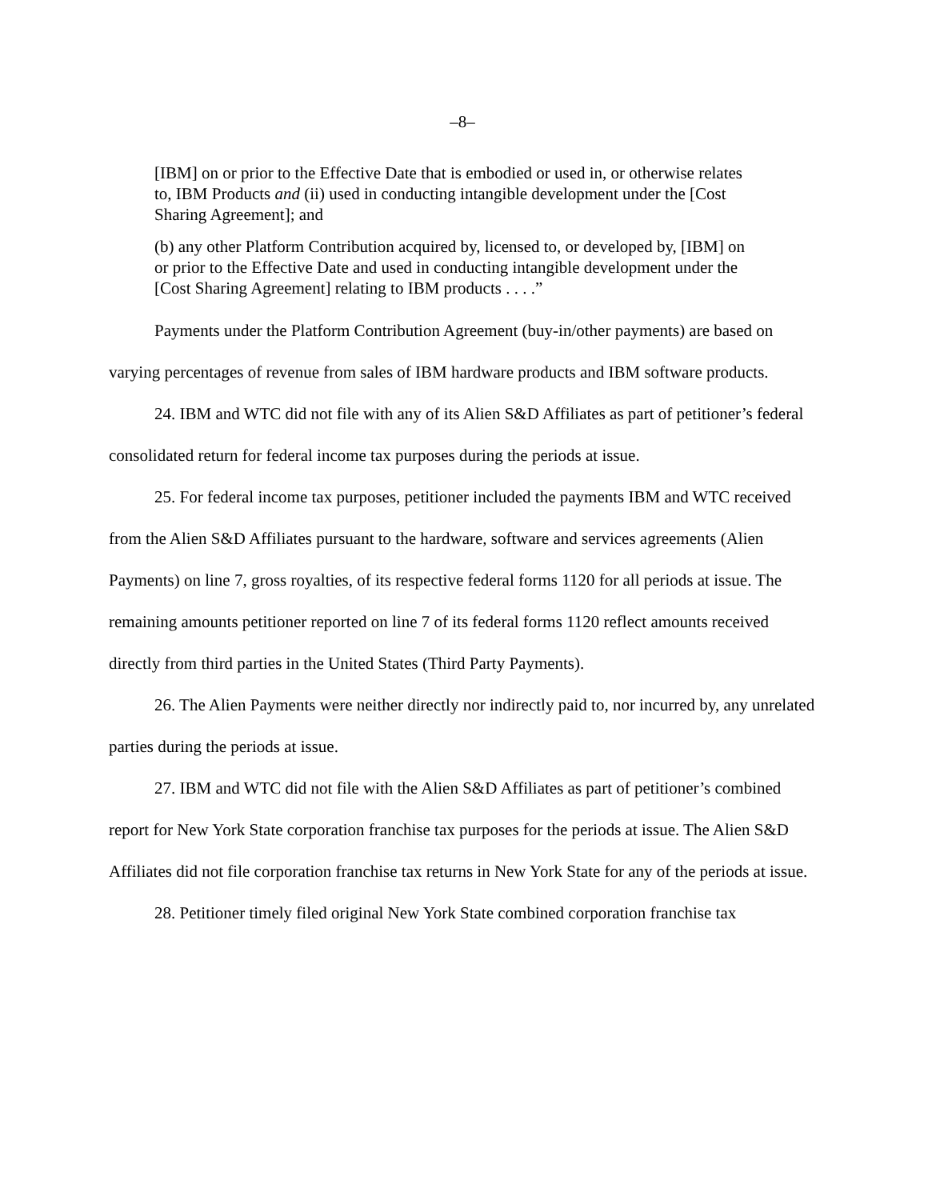–8–
[IBM] on or prior to the Effective Date that is embodied or used in, or otherwise relates to, IBM Products and (ii) used in conducting intangible development under the [Cost Sharing Agreement]; and
(b) any other Platform Contribution acquired by, licensed to, or developed by, [IBM] on or prior to the Effective Date and used in conducting intangible development under the [Cost Sharing Agreement] relating to IBM products . . . .”
Payments under the Platform Contribution Agreement (buy-in/other payments) are based on varying percentages of revenue from sales of IBM hardware products and IBM software products.
24. IBM and WTC did not file with any of its Alien S&D Affiliates as part of petitioner’s federal consolidated return for federal income tax purposes during the periods at issue.
25. For federal income tax purposes, petitioner included the payments IBM and WTC received from the Alien S&D Affiliates pursuant to the hardware, software and services agreements (Alien Payments) on line 7, gross royalties, of its respective federal forms 1120 for all periods at issue. The remaining amounts petitioner reported on line 7 of its federal forms 1120 reflect amounts received directly from third parties in the United States (Third Party Payments).
26. The Alien Payments were neither directly nor indirectly paid to, nor incurred by, any unrelated parties during the periods at issue.
27. IBM and WTC did not file with the Alien S&D Affiliates as part of petitioner’s combined report for New York State corporation franchise tax purposes for the periods at issue. The Alien S&D Affiliates did not file corporation franchise tax returns in New York State for any of the periods at issue.
28. Petitioner timely filed original New York State combined corporation franchise tax